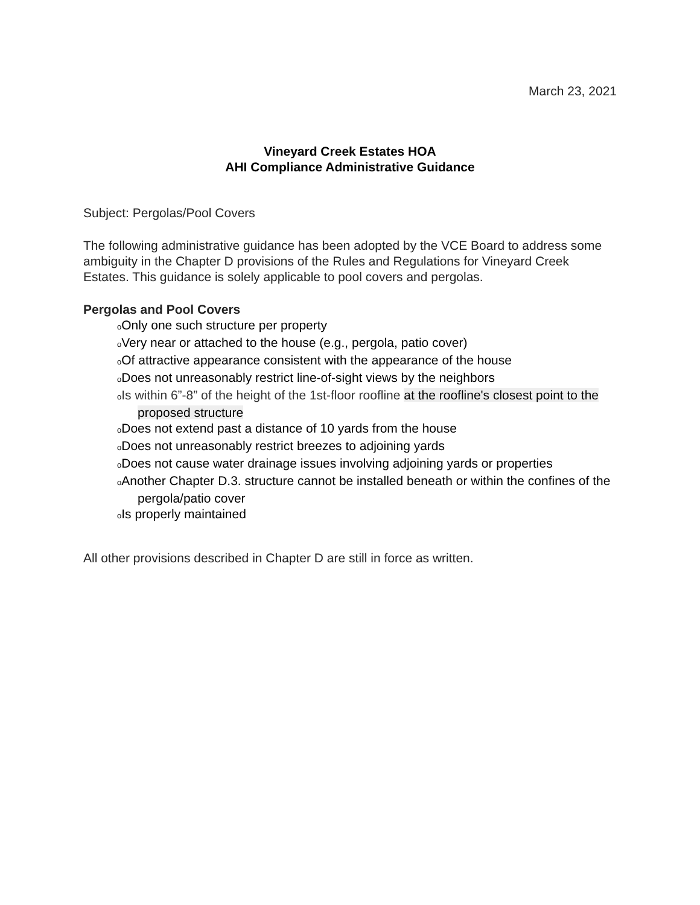March 23, 2021
Vineyard Creek Estates HOA
AHI Compliance Administrative Guidance
Subject: Pergolas/Pool Covers
The following administrative guidance has been adopted by the VCE Board to address some ambiguity in the Chapter D provisions of the Rules and Regulations for Vineyard Creek Estates. This guidance is solely applicable to pool covers and pergolas.
Pergolas and Pool Covers
o Only one such structure per property
o Very near or attached to the house (e.g., pergola, patio cover)
o Of attractive appearance consistent with the appearance of the house
o Does not unreasonably restrict line-of-sight views by the neighbors
oIs within 6”-8” of the height of the 1st-floor roofline at the roofline's closest point to the proposed structure
o Does not extend past a distance of 10 yards from the house
o Does not unreasonably restrict breezes to adjoining yards
o Does not cause water drainage issues involving adjoining yards or properties
o Another Chapter D.3. structure cannot be installed beneath or within the confines of the pergola/patio cover
o Is properly maintained
All other provisions described in Chapter D are still in force as written.